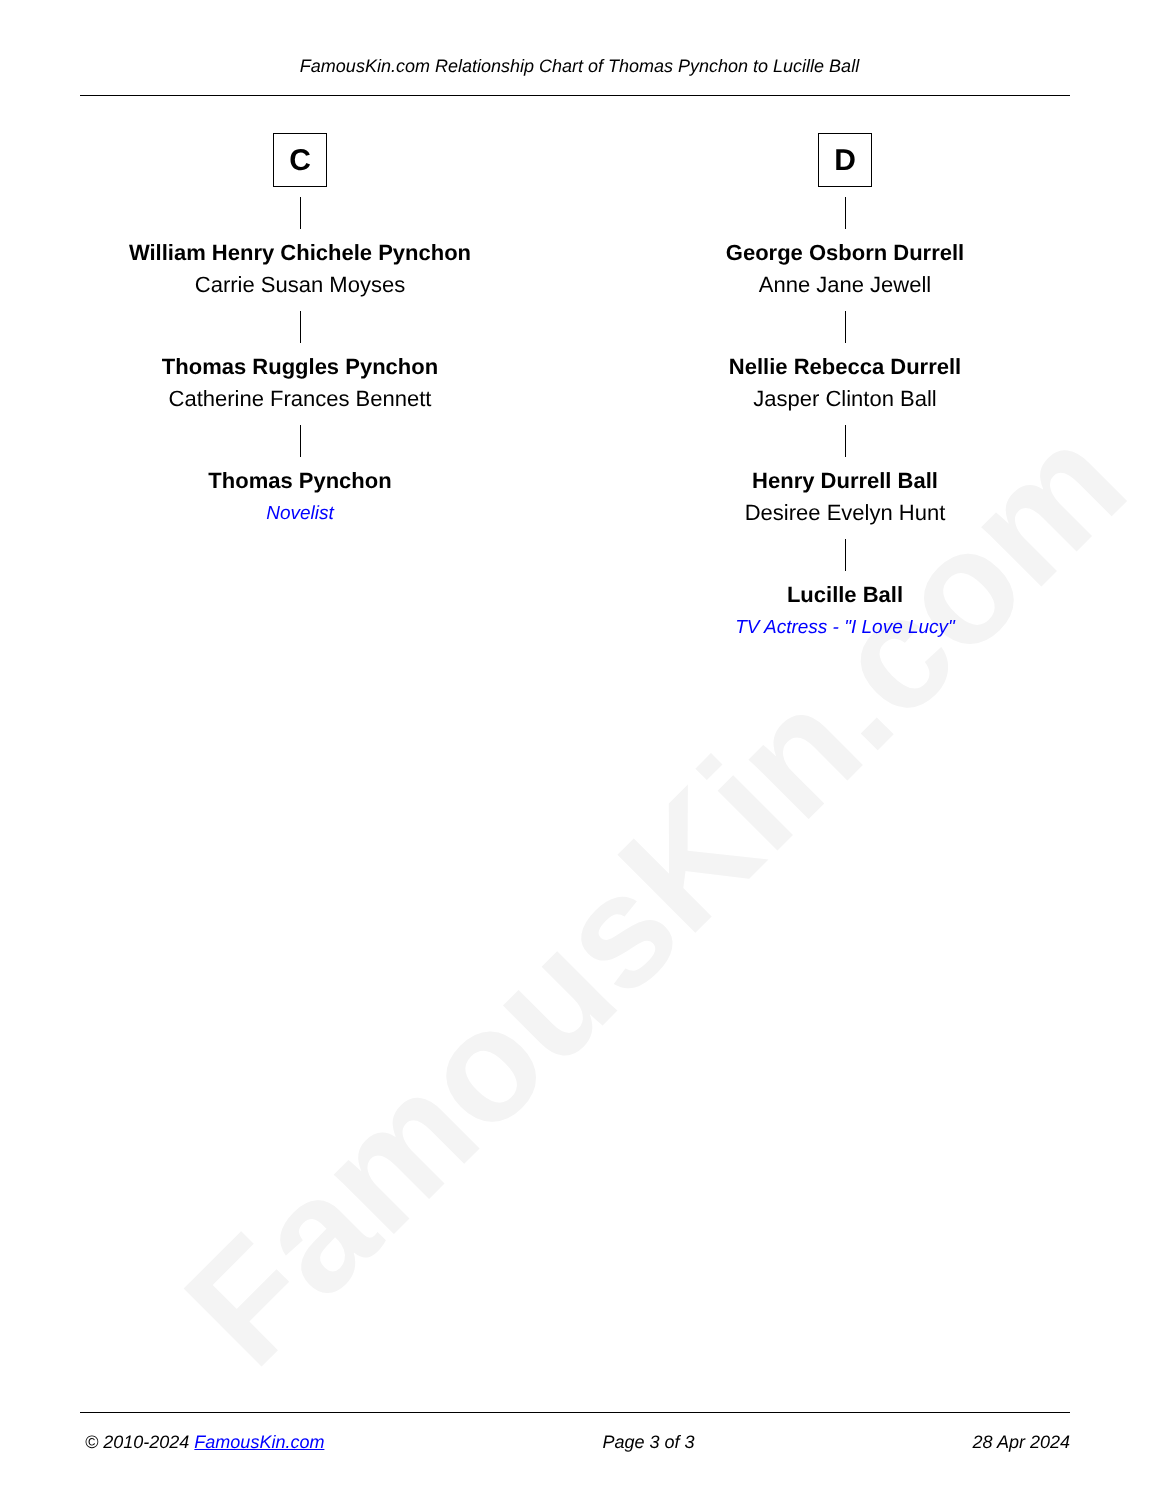FamousKin.com
FamousKin.com Relationship Chart of Thomas Pynchon to Lucille Ball
C
William Henry Chichele Pynchon
Carrie Susan Moyses
Thomas Ruggles Pynchon
Catherine Frances Bennett
Thomas Pynchon
Novelist
D
George Osborn Durrell
Anne Jane Jewell
Nellie Rebecca Durrell
Jasper Clinton Ball
Henry Durrell Ball
Desiree Evelyn Hunt
Lucille Ball
TV Actress - "I Love Lucy"
© 2010-2024 FamousKin.com Page 3 of 3 28 Apr 2024